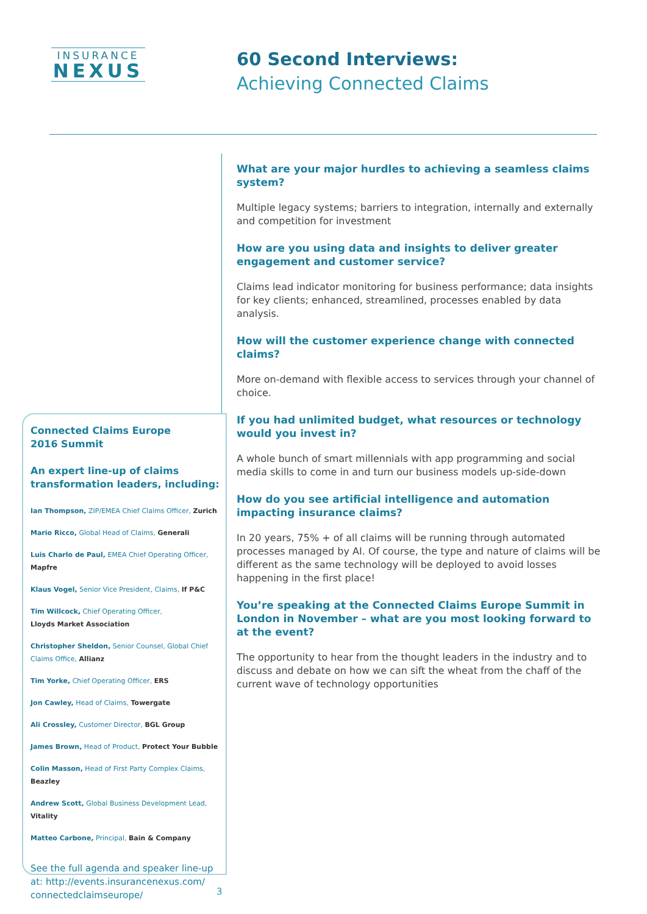INSURANCE
NEXUS
60 Second Interviews:
Achieving Connected Claims
What are your major hurdles to achieving a seamless claims system?
Multiple legacy systems; barriers to integration, internally and externally and competition for investment
How are you using data and insights to deliver greater engagement and customer service?
Claims lead indicator monitoring for business performance; data insights for key clients; enhanced, streamlined, processes enabled by data analysis.
How will the customer experience change with connected claims?
More on-demand with flexible access to services through your channel of choice.
If you had unlimited budget, what resources or technology would you invest in?
A whole bunch of smart millennials with app programming and social media skills to come in and turn our business models up-side-down
How do you see artificial intelligence and automation impacting insurance claims?
In 20 years, 75% + of all claims will be running through automated processes managed by AI. Of course, the type and nature of claims will be different as the same technology will be deployed to avoid losses happening in the first place!
You’re speaking at the Connected Claims Europe Summit in London in November – what are you most looking forward to at the event?
The opportunity to hear from the thought leaders in the industry and to discuss and debate on how we can sift the wheat from the chaff of the current wave of technology opportunities
Connected Claims Europe
2016 Summit
An expert line-up of claims transformation leaders, including:
Ian Thompson, ZIP/EMEA Chief Claims Officer, Zurich
Mario Ricco, Global Head of Claims, Generali
Luis Charlo de Paul, EMEA Chief Operating Officer, Mapfre
Klaus Vogel, Senior Vice President, Claims, If P&C
Tim Willcock, Chief Operating Officer,
Lloyds Market Association
Christopher Sheldon, Senior Counsel, Global Chief Claims Office, Allianz
Tim Yorke, Chief Operating Officer, ERS
Jon Cawley, Head of Claims, Towergate
Ali Crossley, Customer Director, BGL Group
James Brown, Head of Product, Protect Your Bubble
Colin Masson, Head of First Party Complex Claims, Beazley
Andrew Scott, Global Business Development Lead, Vitality
Matteo Carbone, Principal, Bain & Company
See the full agenda and speaker line-up at: http://events.insurancenexus.com/ connectedclaimseurope/
3